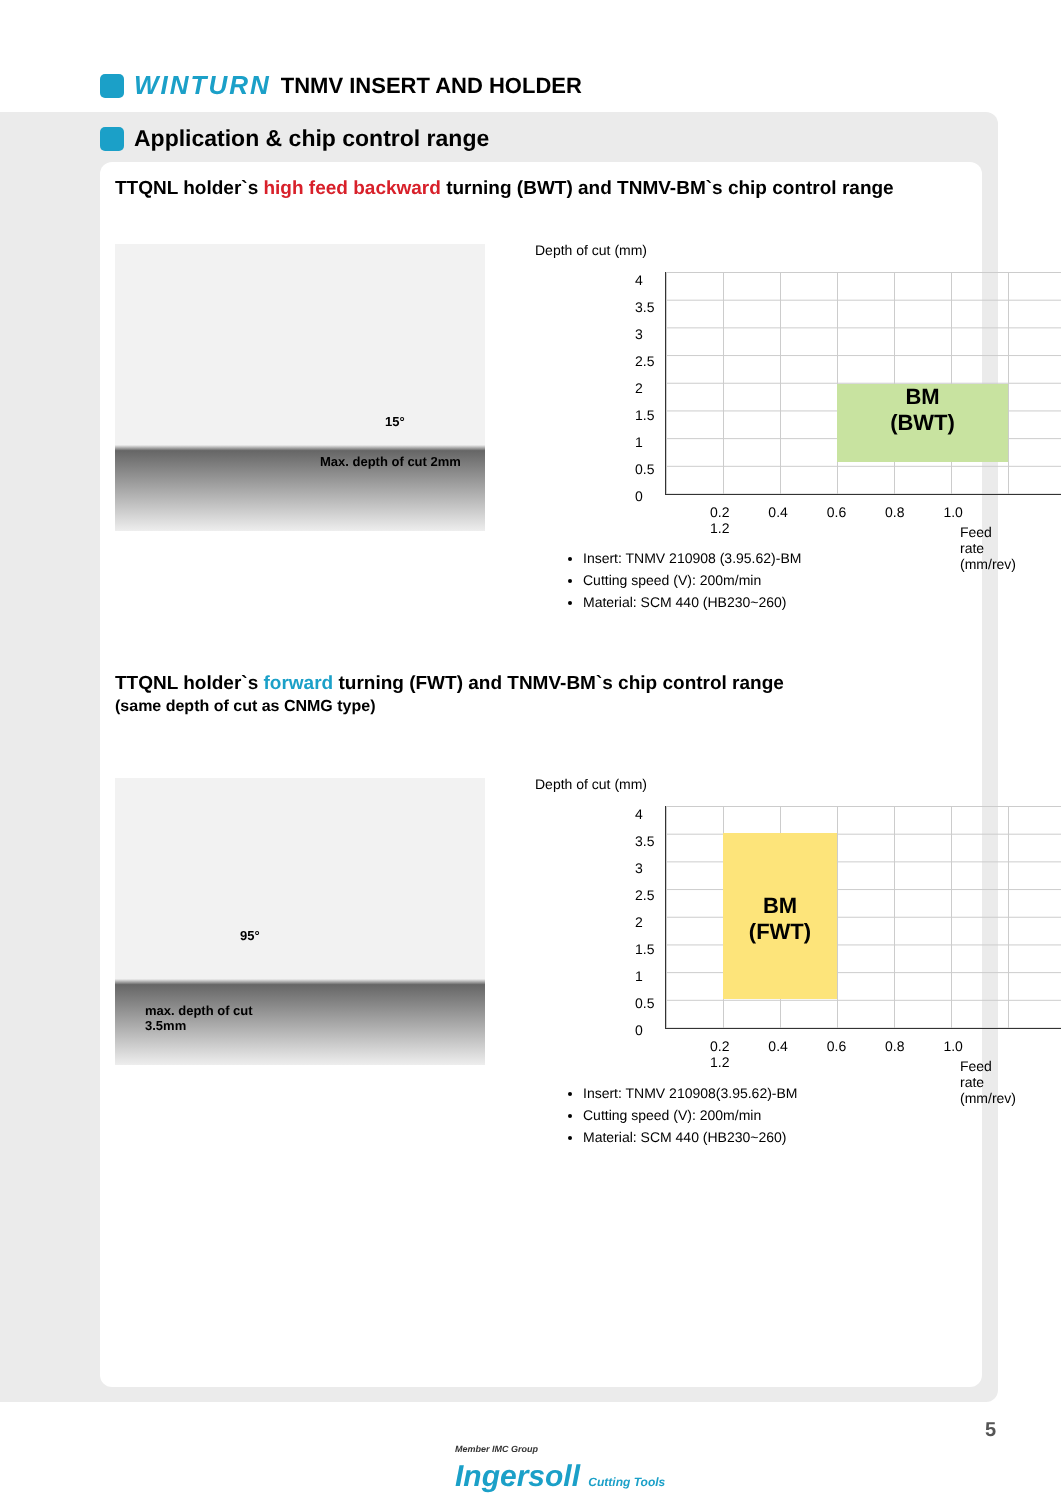WINTURN TNMV INSERT AND HOLDER
Application & chip control range
TTQNL holder`s high feed backward turning (BWT) and TNMV-BM`s chip control range
15°
Max. depth of cut 2mm
Depth of cut (mm)
BM
(BWT)
4
3.5
3
2.5
2
1.5
1
0.5
0
0.2 0.4 0.6 0.8 1.0 1.2
Feed rate (mm/rev)
Insert: TNMV 210908 (3.95.62)-BM
Cutting speed (V): 200m/min
Material: SCM 440 (HB230~260)
TTQNL holder`s forward turning (FWT) and TNMV-BM`s chip control range
(same depth of cut as CNMG type)
95°
max. depth of cut
3.5mm
Depth of cut (mm)
BM
(FWT)
4
3.5
3
2.5
2
1.5
1
0.5
0
0.2 0.4 0.6 0.8 1.0 1.2
Feed rate (mm/rev)
Insert: TNMV 210908(3.95.62)-BM
Cutting speed (V): 200m/min
Material: SCM 440 (HB230~260)
Member IMC Group
Ingersoll Cutting Tools
5